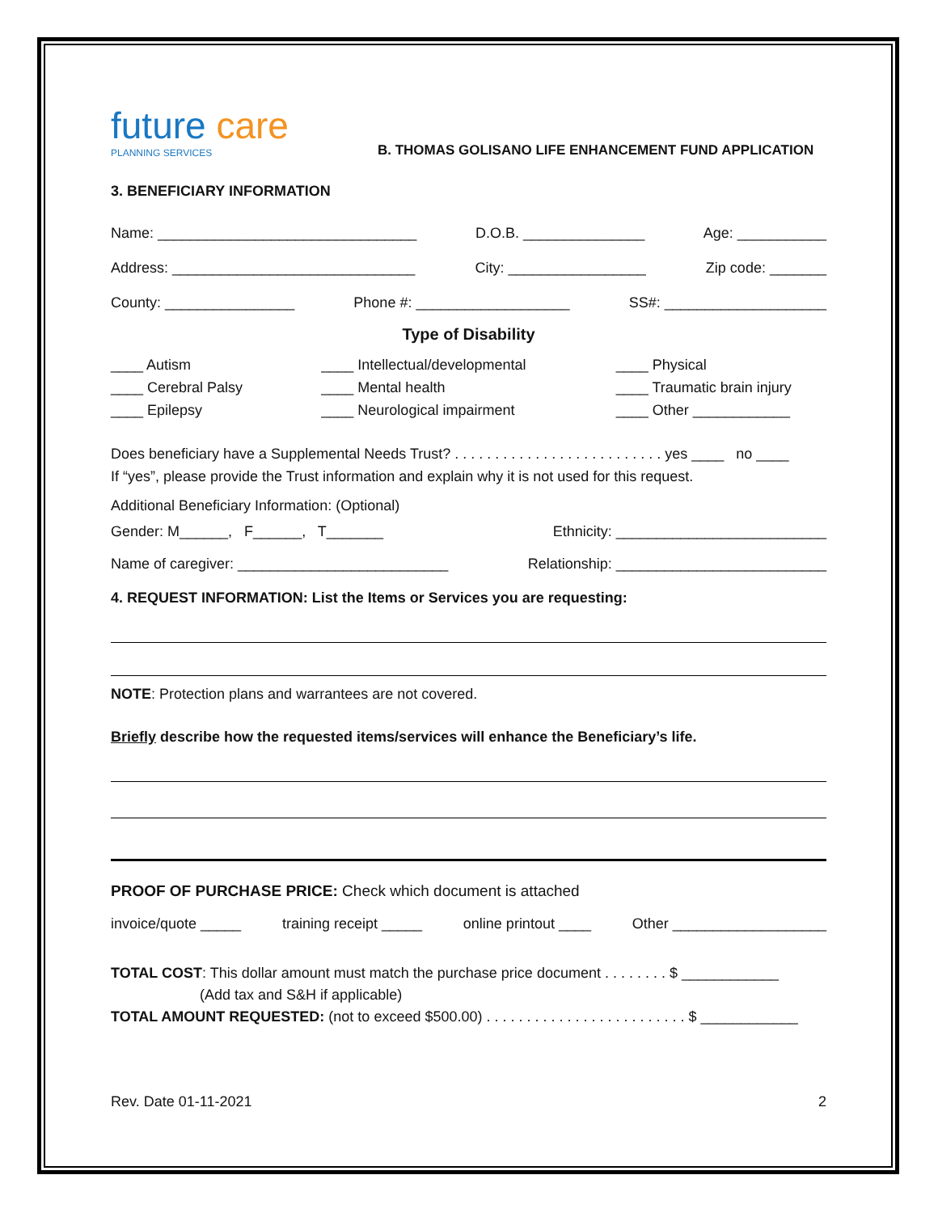future care
PLANNING SERVICES
B. THOMAS GOLISANO LIFE ENHANCEMENT FUND APPLICATION
3. BENEFICIARY INFORMATION
Name: ________________________________ D.O.B. _______________ Age: ___________
Address: ______________________________ City: _________________ Zip code: _______
County: ________________ Phone #: ___________________ SS#: ____________________
Type of Disability
____ Autism
____ Cerebral Palsy
____ Epilepsy
____ Intellectual/developmental
____ Mental health
____ Neurological impairment
____ Physical
____ Traumatic brain injury
____ Other ____________
Does beneficiary have a Supplemental Needs Trust? . . . . . . . . . . . . . . . . . . . . . . . . . . yes ____ no ____
If “yes”, please provide the Trust information and explain why it is not used for this request.
Additional Beneficiary Information: (Optional)
Gender: M______, F______, T_______ Ethnicity: __________________________
Name of caregiver: __________________________ Relationship: __________________________
4. REQUEST INFORMATION: List the Items or Services you are requesting:
NOTE: Protection plans and warrantees are not covered.
Briefly describe how the requested items/services will enhance the Beneficiary’s life.
PROOF OF PURCHASE PRICE: Check which document is attached
invoice/quote _____ training receipt _____ online printout ____ Other ___________________
TOTAL COST: This dollar amount must match the purchase price document . . . . . . . . $ ____________
(Add tax and S&H if applicable)
TOTAL AMOUNT REQUESTED: (not to exceed $500.00) . . . . . . . . . . . . . . . . . . . . . . . . . $ ____________
Rev. Date 01-11-2021 2